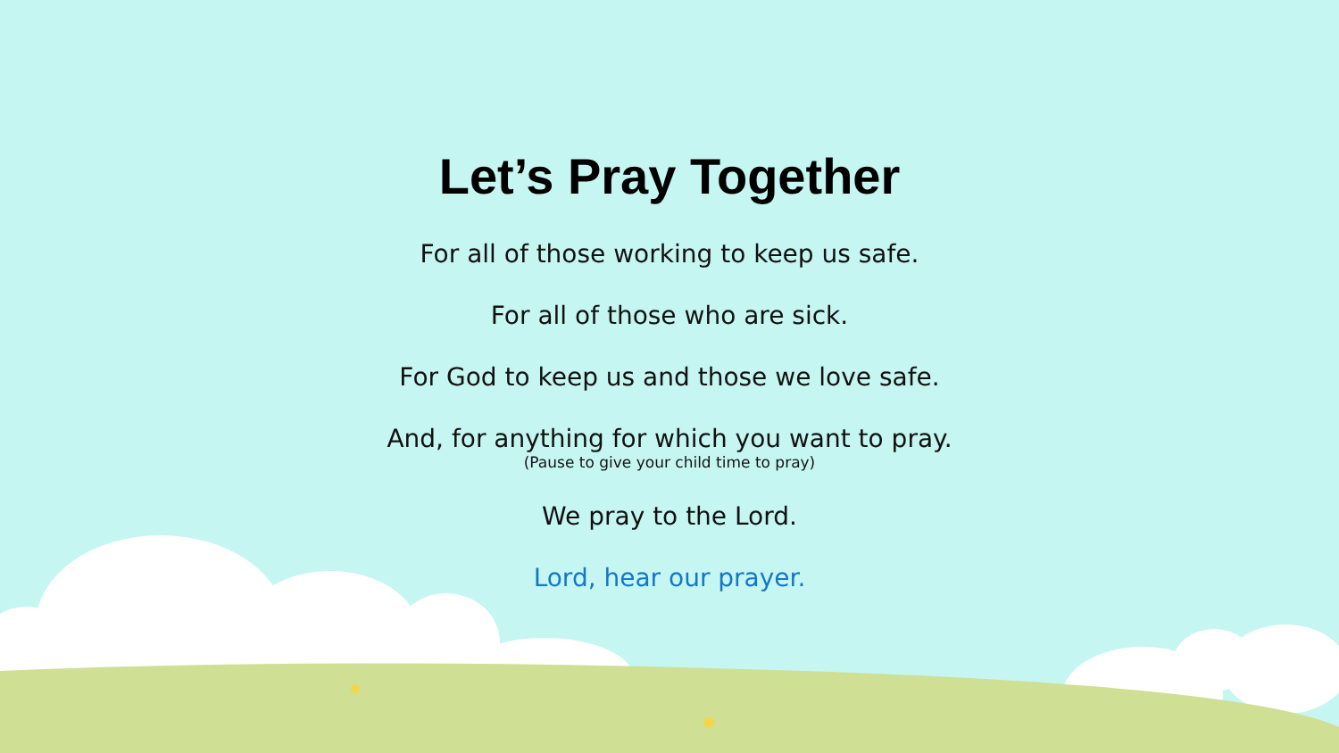Let’s Pray Together
For all of those working to keep us safe.
For all of those who are sick.
For God to keep us and those we love safe.
And, for anything for which you want to pray.
(Pause to give your child time to pray)
We pray to the Lord.
Lord, hear our prayer.